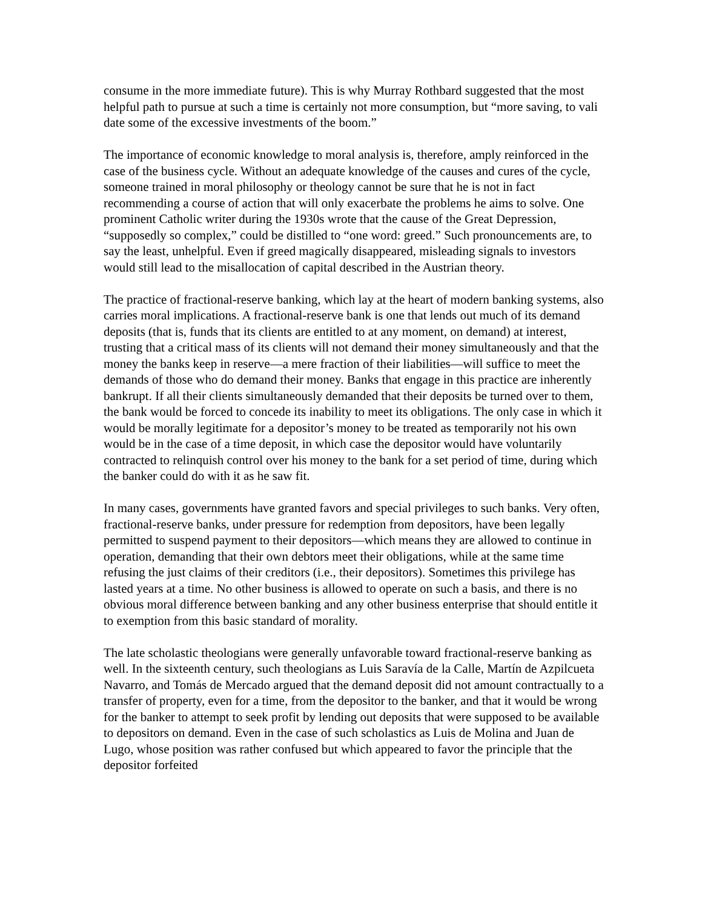consume in the more immediate future). This is why Murray Rothbard suggested that the most helpful path to pursue at such a time is certainly not more consumption, but “more saving, to vali date some of the excessive investments of the boom.”
The importance of economic knowledge to moral analysis is, therefore, amply reinforced in the case of the business cycle. Without an adequate knowledge of the causes and cures of the cycle, someone trained in moral philosophy or theology cannot be sure that he is not in fact recommending a course of action that will only exacerbate the problems he aims to solve. One prominent Catholic writer during the 1930s wrote that the cause of the Great Depression, “supposedly so complex,” could be distilled to “one word: greed.” Such pronouncements are, to say the least, unhelpful. Even if greed magically disappeared, misleading signals to investors would still lead to the misallocation of capital described in the Austrian theory.
The practice of fractional-reserve banking, which lay at the heart of modern banking systems, also carries moral implications. A fractional-reserve bank is one that lends out much of its demand deposits (that is, funds that its clients are entitled to at any moment, on demand) at interest, trusting that a critical mass of its clients will not demand their money simultaneously and that the money the banks keep in reserve—a mere fraction of their liabilities—will suffice to meet the demands of those who do demand their money. Banks that engage in this practice are inherently bankrupt. If all their clients simultaneously demanded that their deposits be turned over to them, the bank would be forced to concede its inability to meet its obligations. The only case in which it would be morally legitimate for a depositor’s money to be treated as temporarily not his own would be in the case of a time deposit, in which case the depositor would have voluntarily contracted to relinquish control over his money to the bank for a set period of time, during which the banker could do with it as he saw fit.
In many cases, governments have granted favors and special privileges to such banks. Very often, fractional-reserve banks, under pressure for redemption from depositors, have been legally permitted to suspend payment to their depositors—which means they are allowed to continue in operation, demanding that their own debtors meet their obligations, while at the same time refusing the just claims of their creditors (i.e., their depositors). Sometimes this privilege has lasted years at a time. No other business is allowed to operate on such a basis, and there is no obvious moral difference between banking and any other business enterprise that should entitle it to exemption from this basic standard of morality.
The late scholastic theologians were generally unfavorable toward fractional-reserve banking as well. In the sixteenth century, such theologians as Luis Saravía de la Calle, Martín de Azpilcueta Navarro, and Tomás de Mercado argued that the demand deposit did not amount contractually to a transfer of property, even for a time, from the depositor to the banker, and that it would be wrong for the banker to attempt to seek profit by lending out deposits that were supposed to be available to depositors on demand. Even in the case of such scholastics as Luis de Molina and Juan de Lugo, whose position was rather confused but which appeared to favor the principle that the depositor forfeited